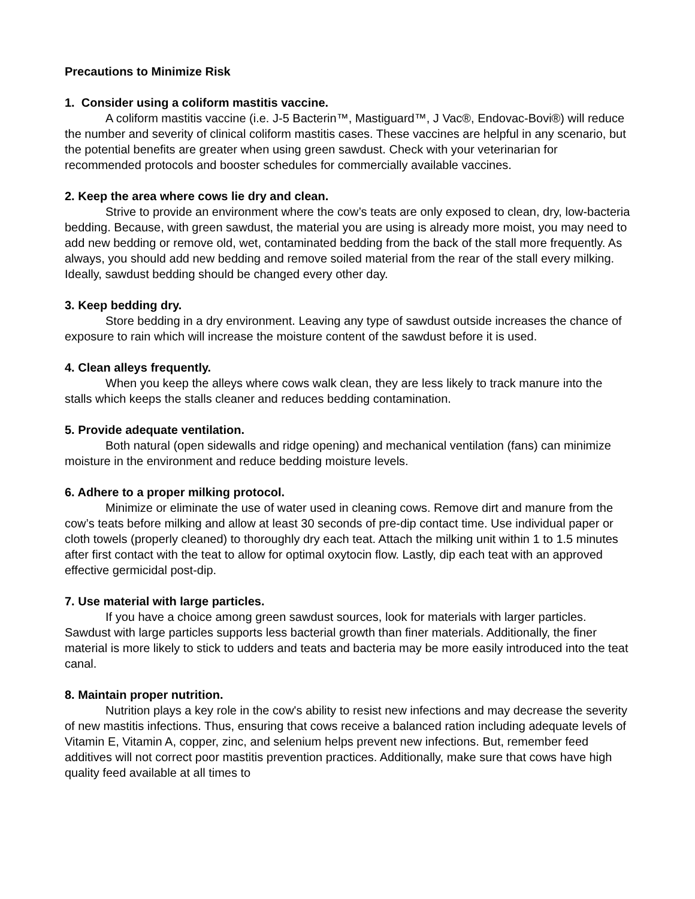Precautions to Minimize Risk
1. Consider using a coliform mastitis vaccine.
A coliform mastitis vaccine (i.e. J-5 Bacterin™, Mastiguard™, J Vac®, Endovac-Bovi®) will reduce the number and severity of clinical coliform mastitis cases. These vaccines are helpful in any scenario, but the potential benefits are greater when using green sawdust. Check with your veterinarian for recommended protocols and booster schedules for commercially available vaccines.
2. Keep the area where cows lie dry and clean.
Strive to provide an environment where the cow’s teats are only exposed to clean, dry, low-bacteria bedding. Because, with green sawdust, the material you are using is already more moist, you may need to add new bedding or remove old, wet, contaminated bedding from the back of the stall more frequently. As always, you should add new bedding and remove soiled material from the rear of the stall every milking. Ideally, sawdust bedding should be changed every other day.
3. Keep bedding dry.
Store bedding in a dry environment. Leaving any type of sawdust outside increases the chance of exposure to rain which will increase the moisture content of the sawdust before it is used.
4. Clean alleys frequently.
When you keep the alleys where cows walk clean, they are less likely to track manure into the stalls which keeps the stalls cleaner and reduces bedding contamination.
5. Provide adequate ventilation.
Both natural (open sidewalls and ridge opening) and mechanical ventilation (fans) can minimize moisture in the environment and reduce bedding moisture levels.
6. Adhere to a proper milking protocol.
Minimize or eliminate the use of water used in cleaning cows. Remove dirt and manure from the cow’s teats before milking and allow at least 30 seconds of pre-dip contact time. Use individual paper or cloth towels (properly cleaned) to thoroughly dry each teat. Attach the milking unit within 1 to 1.5 minutes after first contact with the teat to allow for optimal oxytocin flow. Lastly, dip each teat with an approved effective germicidal post-dip.
7. Use material with large particles.
If you have a choice among green sawdust sources, look for materials with larger particles. Sawdust with large particles supports less bacterial growth than finer materials. Additionally, the finer material is more likely to stick to udders and teats and bacteria may be more easily introduced into the teat canal.
8. Maintain proper nutrition.
Nutrition plays a key role in the cow's ability to resist new infections and may decrease the severity of new mastitis infections. Thus, ensuring that cows receive a balanced ration including adequate levels of Vitamin E, Vitamin A, copper, zinc, and selenium helps prevent new infections. But, remember feed additives will not correct poor mastitis prevention practices. Additionally, make sure that cows have high quality feed available at all times to